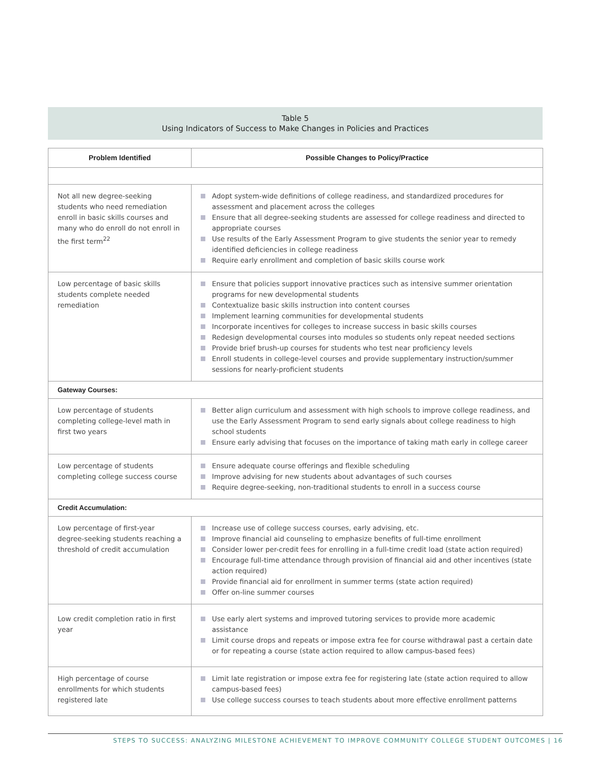Table 5
Using Indicators of Success to Make Changes in Policies and Practices
| Problem Identified | Possible Changes to Policy/Practice |
| --- | --- |
| Not all new degree-seeking students who need remediation enroll in basic skills courses and many who do enroll do not enroll in the first term<sup>22</sup> | Adopt system-wide definitions of college readiness, and standardized procedures for assessment and placement across the colleges Ensure that all degree-seeking students are assessed for college readiness and directed to appropriate courses Use results of the Early Assessment Program to give students the senior year to remedy identified deficiencies in college readiness Require early enrollment and completion of basic skills course work |
| Low percentage of basic skills students complete needed remediation | Ensure that policies support innovative practices such as intensive summer orientation programs for new developmental students Contextualize basic skills instruction into content courses Implement learning communities for developmental students Incorporate incentives for colleges to increase success in basic skills courses Redesign developmental courses into modules so students only repeat needed sections Provide brief brush-up courses for students who test near proficiency levels Enroll students in college-level courses and provide supplementary instruction/summer sessions for nearly-proficient students |
| Gateway Courses: | |
| Low percentage of students completing college-level math in first two years | Better align curriculum and assessment with high schools to improve college readiness, and use the Early Assessment Program to send early signals about college readiness to high school students Ensure early advising that focuses on the importance of taking math early in college career |
| Low percentage of students completing college success course | Ensure adequate course offerings and flexible scheduling Improve advising for new students about advantages of such courses Require degree-seeking, non-traditional students to enroll in a success course |
| Credit Accumulation: | |
| Low percentage of first-year degree-seeking students reaching a threshold of credit accumulation | Increase use of college success courses, early advising, etc. Improve financial aid counseling to emphasize benefits of full-time enrollment Consider lower per-credit fees for enrolling in a full-time credit load (state action required) Encourage full-time attendance through provision of financial aid and other incentives (state action required) Provide financial aid for enrollment in summer terms (state action required) Offer on-line summer courses |
| Low credit completion ratio in first year | Use early alert systems and improved tutoring services to provide more academic assistance Limit course drops and repeats or impose extra fee for course withdrawal past a certain date or for repeating a course (state action required to allow campus-based fees) |
| High percentage of course enrollments for which students registered late | Limit late registration or impose extra fee for registering late (state action required to allow campus-based fees) Use college success courses to teach students about more effective enrollment patterns |
STEPS TO SUCCESS: ANALYZING MILESTONE ACHIEVEMENT TO IMPROVE COMMUNITY COLLEGE STUDENT OUTCOMES | 16